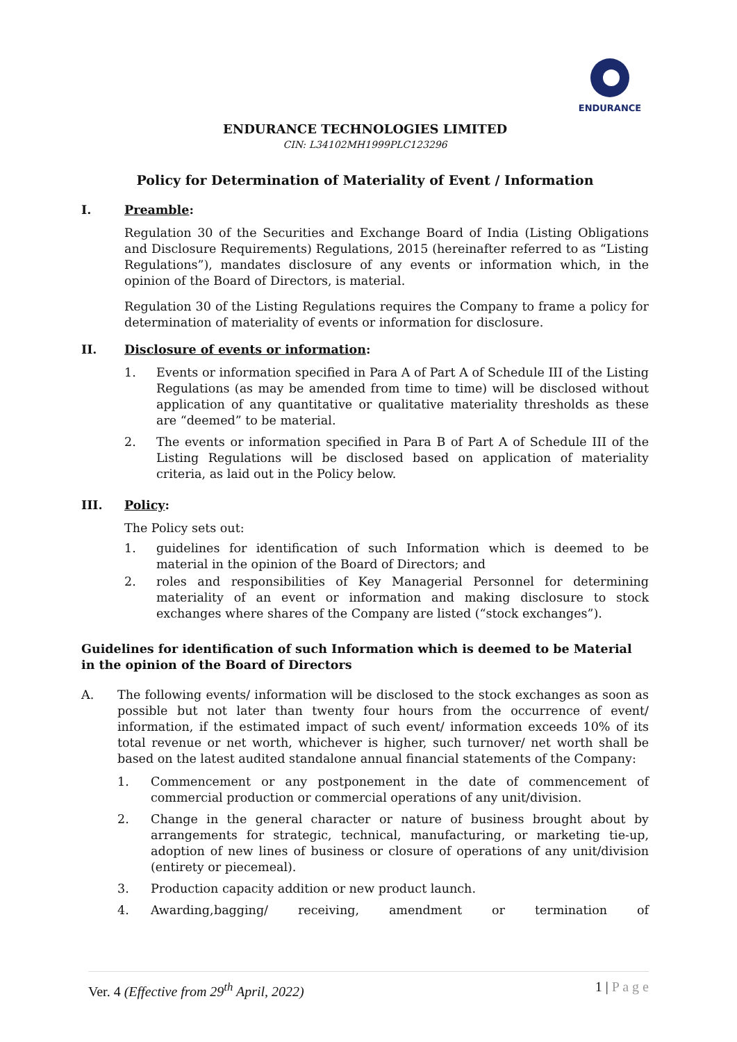ENDURANCE
ENDURANCE TECHNOLOGIES LIMITED
CIN: L34102MH1999PLC123296
Policy for Determination of Materiality of Event / Information
I. Preamble:
Regulation 30 of the Securities and Exchange Board of India (Listing Obligations and Disclosure Requirements) Regulations, 2015 (hereinafter referred to as “Listing Regulations”), mandates disclosure of any events or information which, in the opinion of the Board of Directors, is material.
Regulation 30 of the Listing Regulations requires the Company to frame a policy for determination of materiality of events or information for disclosure.
II. Disclosure of events or information:
1. Events or information specified in Para A of Part A of Schedule III of the Listing Regulations (as may be amended from time to time) will be disclosed without application of any quantitative or qualitative materiality thresholds as these are “deemed” to be material.
2. The events or information specified in Para B of Part A of Schedule III of the Listing Regulations will be disclosed based on application of materiality criteria, as laid out in the Policy below.
III. Policy:
The Policy sets out:
1. guidelines for identification of such Information which is deemed to be material in the opinion of the Board of Directors; and
2. roles and responsibilities of Key Managerial Personnel for determining materiality of an event or information and making disclosure to stock exchanges where shares of the Company are listed (“stock exchanges”).
Guidelines for identification of such Information which is deemed to be Material in the opinion of the Board of Directors
A. The following events/ information will be disclosed to the stock exchanges as soon as possible but not later than twenty four hours from the occurrence of event/ information, if the estimated impact of such event/ information exceeds 10% of its total revenue or net worth, whichever is higher, such turnover/ net worth shall be based on the latest audited standalone annual financial statements of the Company:
1. Commencement or any postponement in the date of commencement of commercial production or commercial operations of any unit/division.
2. Change in the general character or nature of business brought about by arrangements for strategic, technical, manufacturing, or marketing tie-up, adoption of new lines of business or closure of operations of any unit/division (entirety or piecemeal).
3. Production capacity addition or new product launch.
4. Awarding, bagging/ receiving, amendment or termination of
Ver. 4 (Effective from 29<sup>th</sup> April, 2022) 1 | P a g e